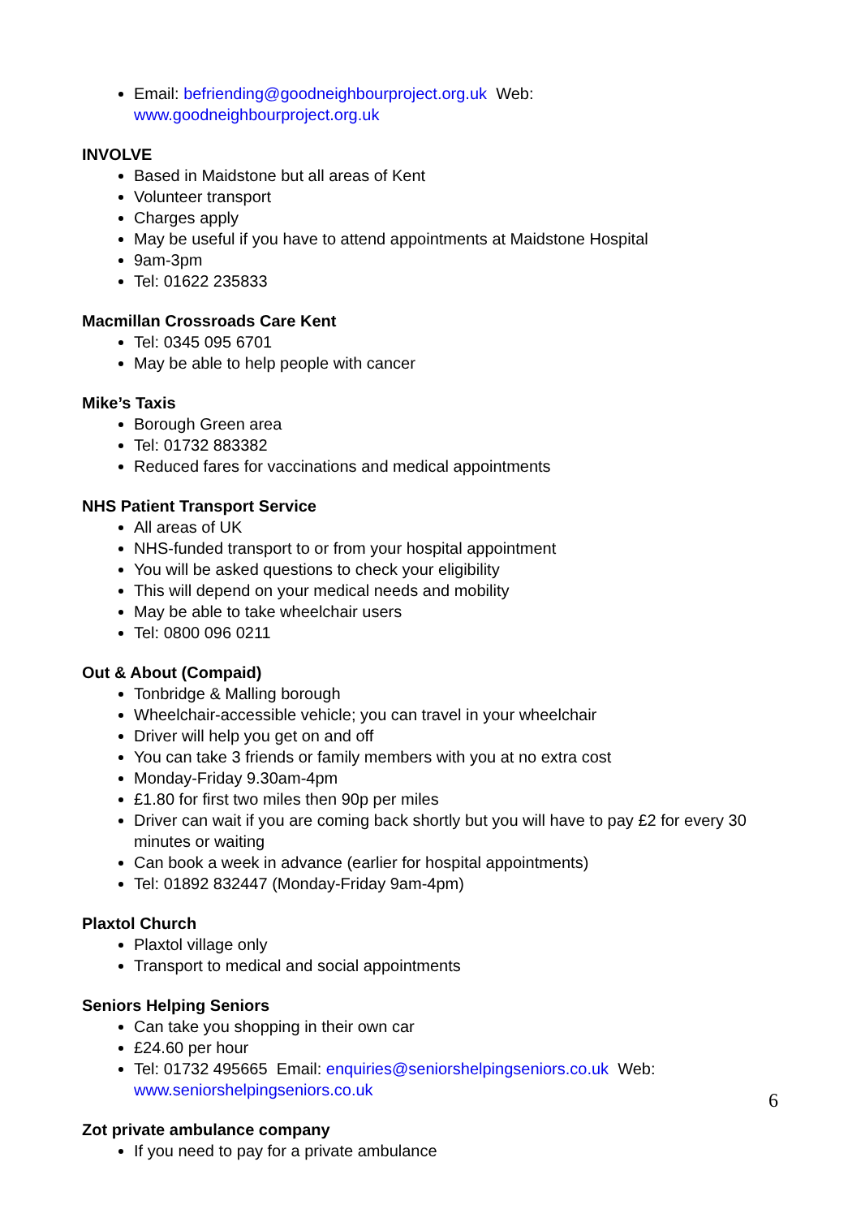Email: befriending@goodneighbourproject.org.uk Web: www.goodneighbourproject.org.uk
INVOLVE
Based in Maidstone but all areas of Kent
Volunteer transport
Charges apply
May be useful if you have to attend appointments at Maidstone Hospital
9am-3pm
Tel: 01622 235833
Macmillan Crossroads Care Kent
Tel: 0345 095 6701
May be able to help people with cancer
Mike’s Taxis
Borough Green area
Tel: 01732 883382
Reduced fares for vaccinations and medical appointments
NHS Patient Transport Service
All areas of UK
NHS-funded transport to or from your hospital appointment
You will be asked questions to check your eligibility
This will depend on your medical needs and mobility
May be able to take wheelchair users
Tel: 0800 096 0211
Out & About (Compaid)
Tonbridge & Malling borough
Wheelchair-accessible vehicle; you can travel in your wheelchair
Driver will help you get on and off
You can take 3 friends or family members with you at no extra cost
Monday-Friday 9.30am-4pm
£1.80 for first two miles then 90p per miles
Driver can wait if you are coming back shortly but you will have to pay £2 for every 30 minutes or waiting
Can book a week in advance (earlier for hospital appointments)
Tel: 01892 832447 (Monday-Friday 9am-4pm)
Plaxtol Church
Plaxtol village only
Transport to medical and social appointments
Seniors Helping Seniors
Can take you shopping in their own car
£24.60 per hour
Tel: 01732 495665 Email: enquiries@seniorshelpingseniors.co.uk Web: www.seniorshelpingseniors.co.uk
Zot private ambulance company
If you need to pay for a private ambulance
6